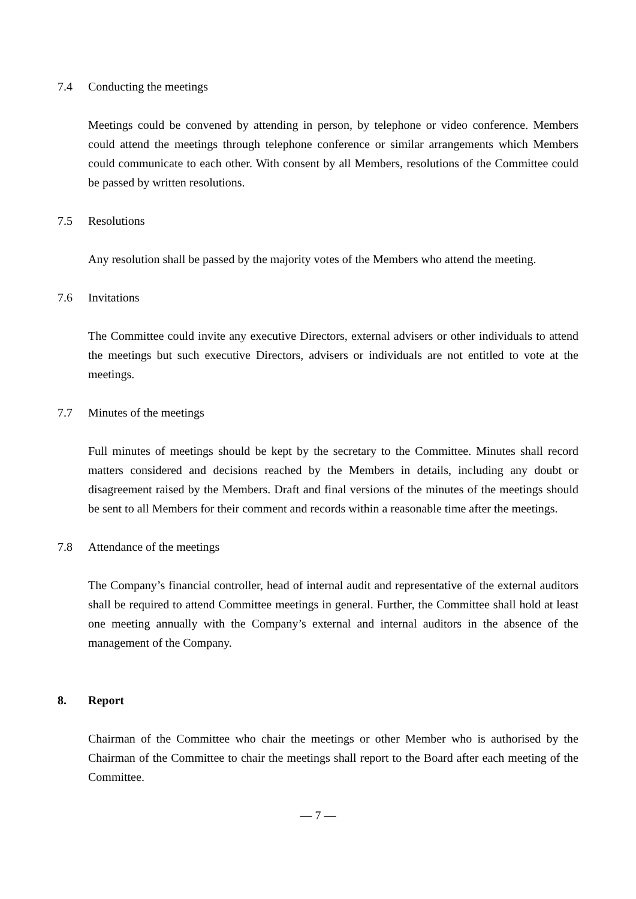7.4 Conducting the meetings
Meetings could be convened by attending in person, by telephone or video conference. Members could attend the meetings through telephone conference or similar arrangements which Members could communicate to each other. With consent by all Members, resolutions of the Committee could be passed by written resolutions.
7.5 Resolutions
Any resolution shall be passed by the majority votes of the Members who attend the meeting.
7.6 Invitations
The Committee could invite any executive Directors, external advisers or other individuals to attend the meetings but such executive Directors, advisers or individuals are not entitled to vote at the meetings.
7.7 Minutes of the meetings
Full minutes of meetings should be kept by the secretary to the Committee. Minutes shall record matters considered and decisions reached by the Members in details, including any doubt or disagreement raised by the Members. Draft and final versions of the minutes of the meetings should be sent to all Members for their comment and records within a reasonable time after the meetings.
7.8 Attendance of the meetings
The Company’s financial controller, head of internal audit and representative of the external auditors shall be required to attend Committee meetings in general. Further, the Committee shall hold at least one meeting annually with the Company’s external and internal auditors in the absence of the management of the Company.
8. Report
Chairman of the Committee who chair the meetings or other Member who is authorised by the Chairman of the Committee to chair the meetings shall report to the Board after each meeting of the Committee.
— 7 —